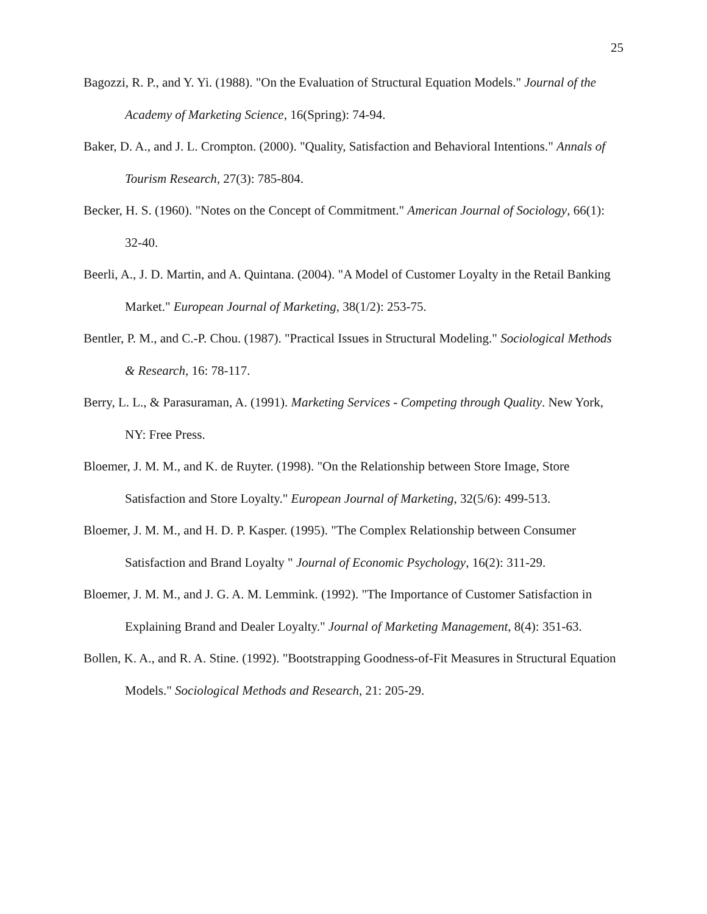25
Bagozzi, R. P., and Y. Yi. (1988). "On the Evaluation of Structural Equation Models." Journal of the Academy of Marketing Science, 16(Spring): 74-94.
Baker, D. A., and J. L. Crompton. (2000). "Quality, Satisfaction and Behavioral Intentions." Annals of Tourism Research, 27(3): 785-804.
Becker, H. S. (1960). "Notes on the Concept of Commitment." American Journal of Sociology, 66(1): 32-40.
Beerli, A., J. D. Martin, and A. Quintana. (2004). "A Model of Customer Loyalty in the Retail Banking Market." European Journal of Marketing, 38(1/2): 253-75.
Bentler, P. M., and C.-P. Chou. (1987). "Practical Issues in Structural Modeling." Sociological Methods & Research, 16: 78-117.
Berry, L. L., & Parasuraman, A. (1991). Marketing Services - Competing through Quality. New York, NY: Free Press.
Bloemer, J. M. M., and K. de Ruyter. (1998). "On the Relationship between Store Image, Store Satisfaction and Store Loyalty." European Journal of Marketing, 32(5/6): 499-513.
Bloemer, J. M. M., and H. D. P. Kasper. (1995). "The Complex Relationship between Consumer Satisfaction and Brand Loyalty " Journal of Economic Psychology, 16(2): 311-29.
Bloemer, J. M. M., and J. G. A. M. Lemmink. (1992). "The Importance of Customer Satisfaction in Explaining Brand and Dealer Loyalty." Journal of Marketing Management, 8(4): 351-63.
Bollen, K. A., and R. A. Stine. (1992). "Bootstrapping Goodness-of-Fit Measures in Structural Equation Models." Sociological Methods and Research, 21: 205-29.